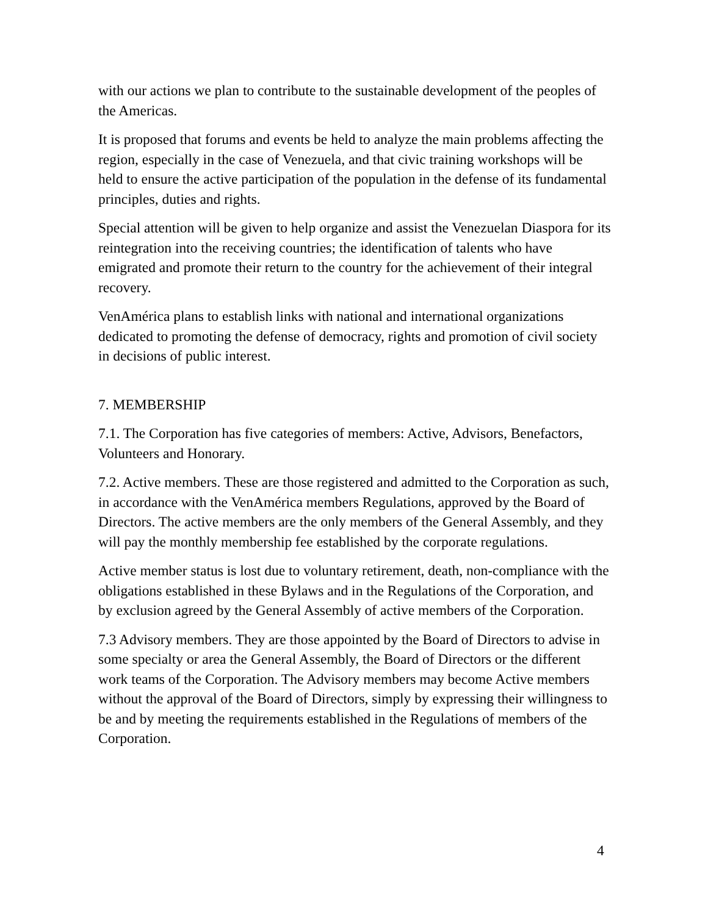with our actions we plan to contribute to the sustainable development of the peoples of the Americas.
It is proposed that forums and events be held to analyze the main problems affecting the region, especially in the case of Venezuela, and that civic training workshops will be held to ensure the active participation of the population in the defense of its fundamental principles, duties and rights.
Special attention will be given to help organize and assist the Venezuelan Diaspora for its reintegration into the receiving countries; the identification of talents who have emigrated and promote their return to the country for the achievement of their integral recovery.
VenAmérica plans to establish links with national and international organizations dedicated to promoting the defense of democracy, rights and promotion of civil society in decisions of public interest.
7. MEMBERSHIP
7.1. The Corporation has five categories of members: Active, Advisors, Benefactors, Volunteers and Honorary.
7.2. Active members. These are those registered and admitted to the Corporation as such, in accordance with the VenAmérica members Regulations, approved by the Board of Directors. The active members are the only members of the General Assembly, and they will pay the monthly membership fee established by the corporate regulations.
Active member status is lost due to voluntary retirement, death, non-compliance with the obligations established in these Bylaws and in the Regulations of the Corporation, and by exclusion agreed by the General Assembly of active members of the Corporation.
7.3 Advisory members. They are those appointed by the Board of Directors to advise in some specialty or area the General Assembly, the Board of Directors or the different work teams of the Corporation. The Advisory members may become Active members without the approval of the Board of Directors, simply by expressing their willingness to be and by meeting the requirements established in the Regulations of members of the Corporation.
4